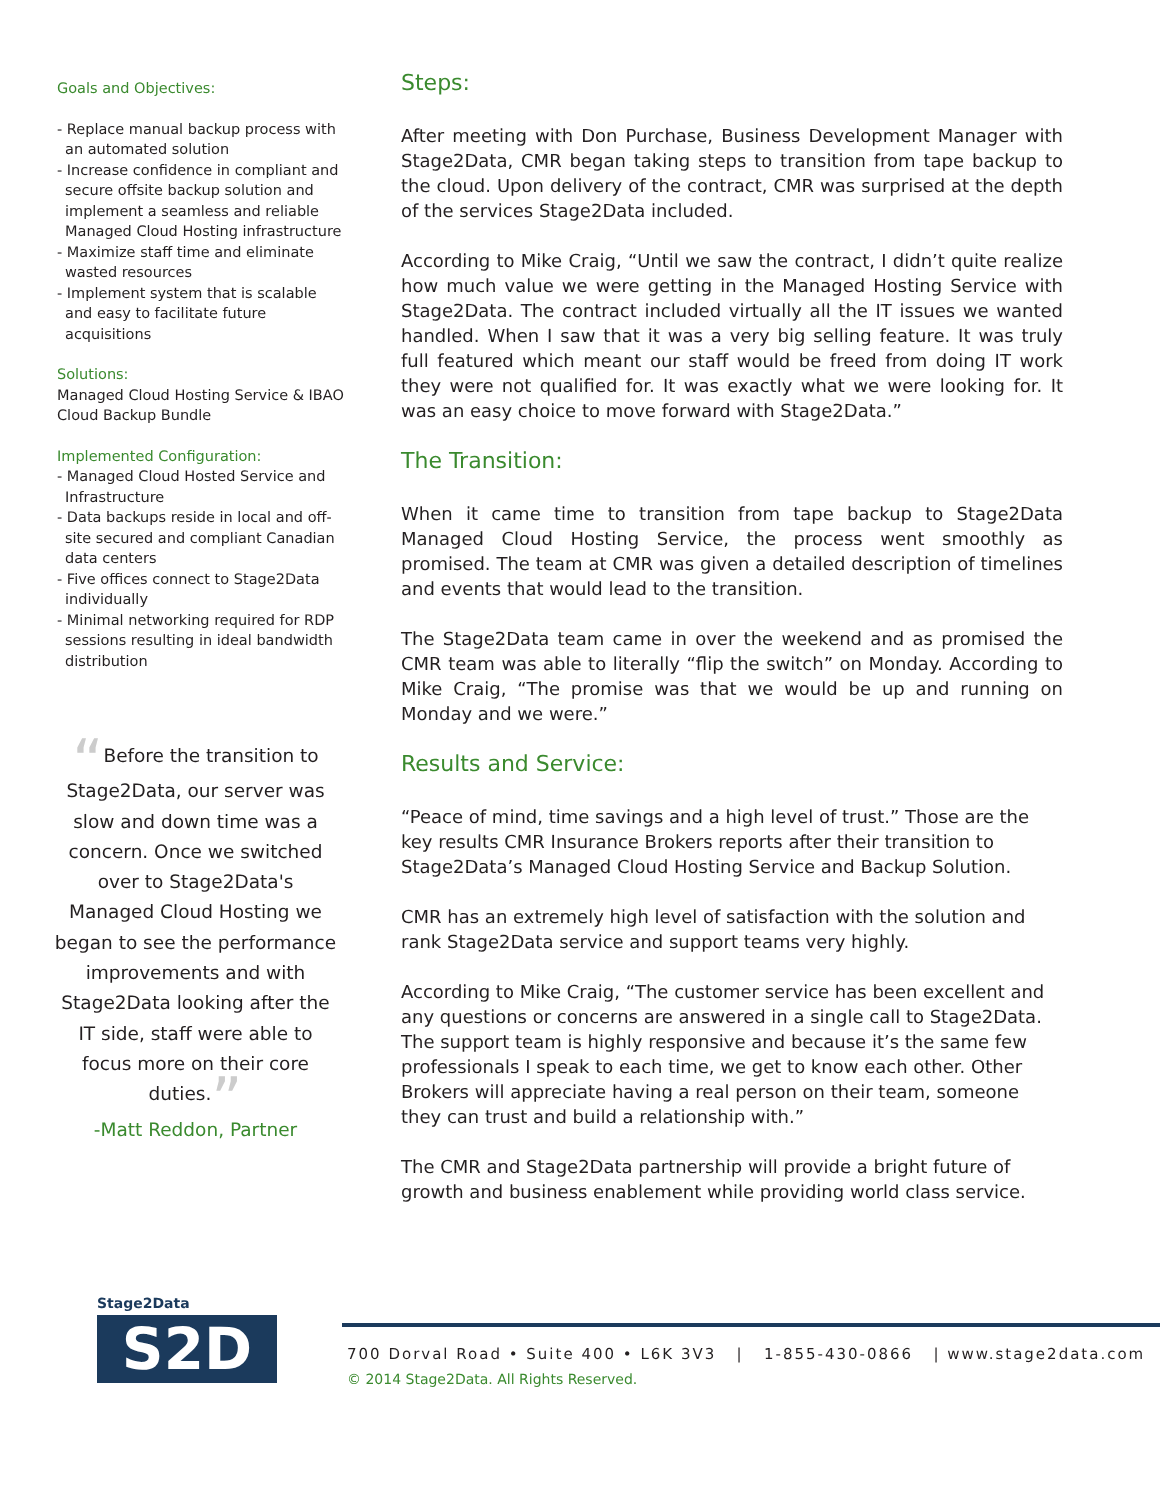Goals and Objectives:
- Replace manual backup process with an automated solution
- Increase confidence in compliant and secure offsite backup solution and implement a seamless and reliable Managed Cloud Hosting infrastructure
- Maximize staff time and eliminate wasted resources
- Implement system that is scalable and easy to facilitate future acquisitions
Solutions:
Managed Cloud Hosting Service & IBAO Cloud Backup Bundle
Implemented Configuration:
- Managed Cloud Hosted Service and Infrastructure
- Data backups reside in local and off-site secured and compliant Canadian data centers
- Five offices connect to Stage2Data individually
- Minimal networking required for RDP sessions resulting in ideal bandwidth distribution
“Before the transition to Stage2Data, our server was slow and down time was a concern. Once we switched over to Stage2Data's Managed Cloud Hosting we began to see the performance improvements and with Stage2Data looking after the IT side, staff were able to focus more on their core duties.”
-Matt Reddon, Partner
Steps:
After meeting with Don Purchase, Business Development Manager with Stage2Data, CMR began taking steps to transition from tape backup to the cloud. Upon delivery of the contract, CMR was surprised at the depth of the services Stage2Data included.
According to Mike Craig, “Until we saw the contract, I didn’t quite realize how much value we were getting in the Managed Hosting Service with Stage2Data. The contract included virtually all the IT issues we wanted handled. When I saw that it was a very big selling feature. It was truly full featured which meant our staff would be freed from doing IT work they were not qualified for. It was exactly what we were looking for. It was an easy choice to move forward with Stage2Data.”
The Transition:
When it came time to transition from tape backup to Stage2Data Managed Cloud Hosting Service, the process went smoothly as promised. The team at CMR was given a detailed description of timelines and events that would lead to the transition.
The Stage2Data team came in over the weekend and as promised the CMR team was able to literally “flip the switch” on Monday. According to Mike Craig, “The promise was that we would be up and running on Monday and we were.”
Results and Service:
“Peace of mind, time savings and a high level of trust.” Those are the key results CMR Insurance Brokers reports after their transition to Stage2Data’s Managed Cloud Hosting Service and Backup Solution.
CMR has an extremely high level of satisfaction with the solution and rank Stage2Data service and support teams very highly.
According to Mike Craig, “The customer service has been excellent and any questions or concerns are answered in a single call to Stage2Data. The support team is highly responsive and because it’s the same few professionals I speak to each time, we get to know each other. Other Brokers will appreciate having a real person on their team, someone they can trust and build a relationship with.”
The CMR and Stage2Data partnership will provide a bright future of growth and business enablement while providing world class service.
Stage2Data
S2D
700 Dorval Road • Suite 400 • L6K 3V3 | 1-855-430-0866 | www.stage2data.com
© 2014 Stage2Data. All Rights Reserved.